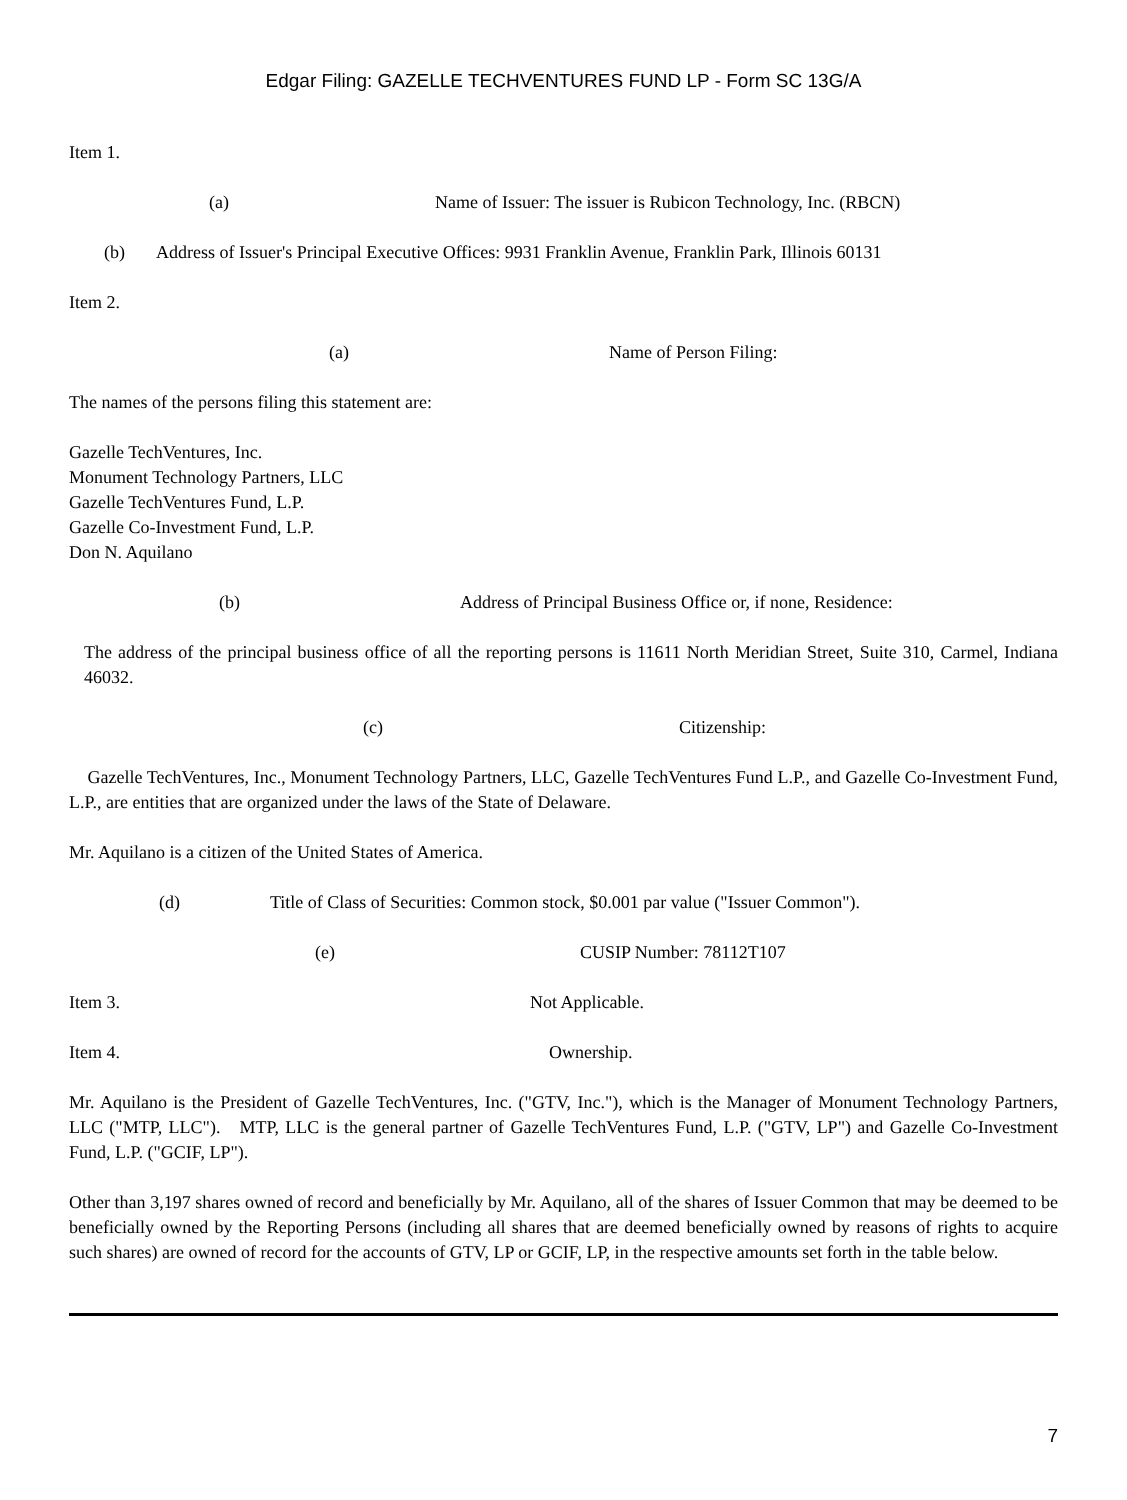Edgar Filing: GAZELLE TECHVENTURES FUND LP - Form SC 13G/A
Item 1.
(a) Name of Issuer: The issuer is Rubicon Technology, Inc. (RBCN)
(b) Address of Issuer's Principal Executive Offices: 9931 Franklin Avenue, Franklin Park, Illinois 60131
Item 2.
(a) Name of Person Filing:
The names of the persons filing this statement are:
Gazelle TechVentures, Inc.
Monument Technology Partners, LLC
Gazelle TechVentures Fund, L.P.
Gazelle Co-Investment Fund, L.P.
Don N. Aquilano
(b) Address of Principal Business Office or, if none, Residence:
The address of the principal business office of all the reporting persons is 11611 North Meridian Street, Suite 310, Carmel, Indiana 46032.
(c) Citizenship:
Gazelle TechVentures, Inc., Monument Technology Partners, LLC, Gazelle TechVentures Fund L.P., and Gazelle Co-Investment Fund, L.P., are entities that are organized under the laws of the State of Delaware.
Mr. Aquilano is a citizen of the United States of America.
(d) Title of Class of Securities: Common stock, $0.001 par value ("Issuer Common").
(e) CUSIP Number: 78112T107
Item 3. Not Applicable.
Item 4. Ownership.
Mr. Aquilano is the President of Gazelle TechVentures, Inc. ("GTV, Inc."), which is the Manager of Monument Technology Partners, LLC ("MTP, LLC"). MTP, LLC is the general partner of Gazelle TechVentures Fund, L.P. ("GTV, LP") and Gazelle Co-Investment Fund, L.P. ("GCIF, LP").
Other than 3,197 shares owned of record and beneficially by Mr. Aquilano, all of the shares of Issuer Common that may be deemed to be beneficially owned by the Reporting Persons (including all shares that are deemed beneficially owned by reasons of rights to acquire such shares) are owned of record for the accounts of GTV, LP or GCIF, LP, in the respective amounts set forth in the table below.
7